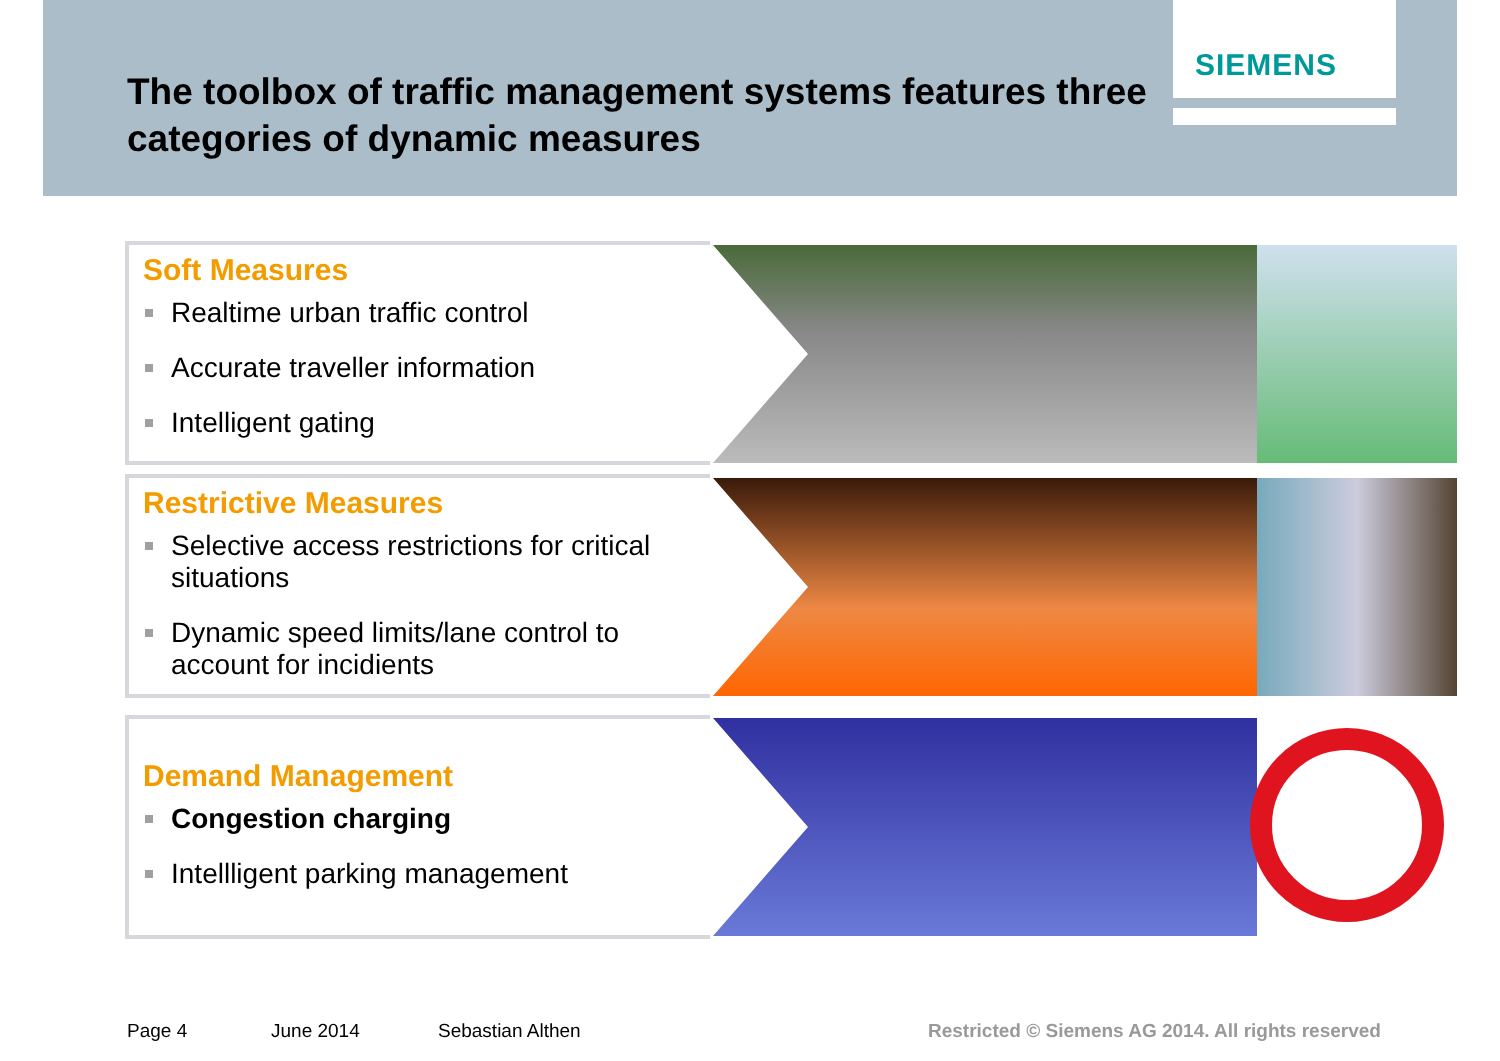SIEMENS
The toolbox of traffic management systems features three categories of dynamic measures
Soft Measures
Realtime urban traffic control
Accurate traveller information
Intelligent gating
Restrictive Measures
Selective access restrictions for critical situations
Dynamic speed limits/lane control to account for incidients
Demand Management
Congestion charging
Intellligent parking management
Page 4 June 2014 Sebastian Althen
Restricted © Siemens AG 2014. All rights reserved